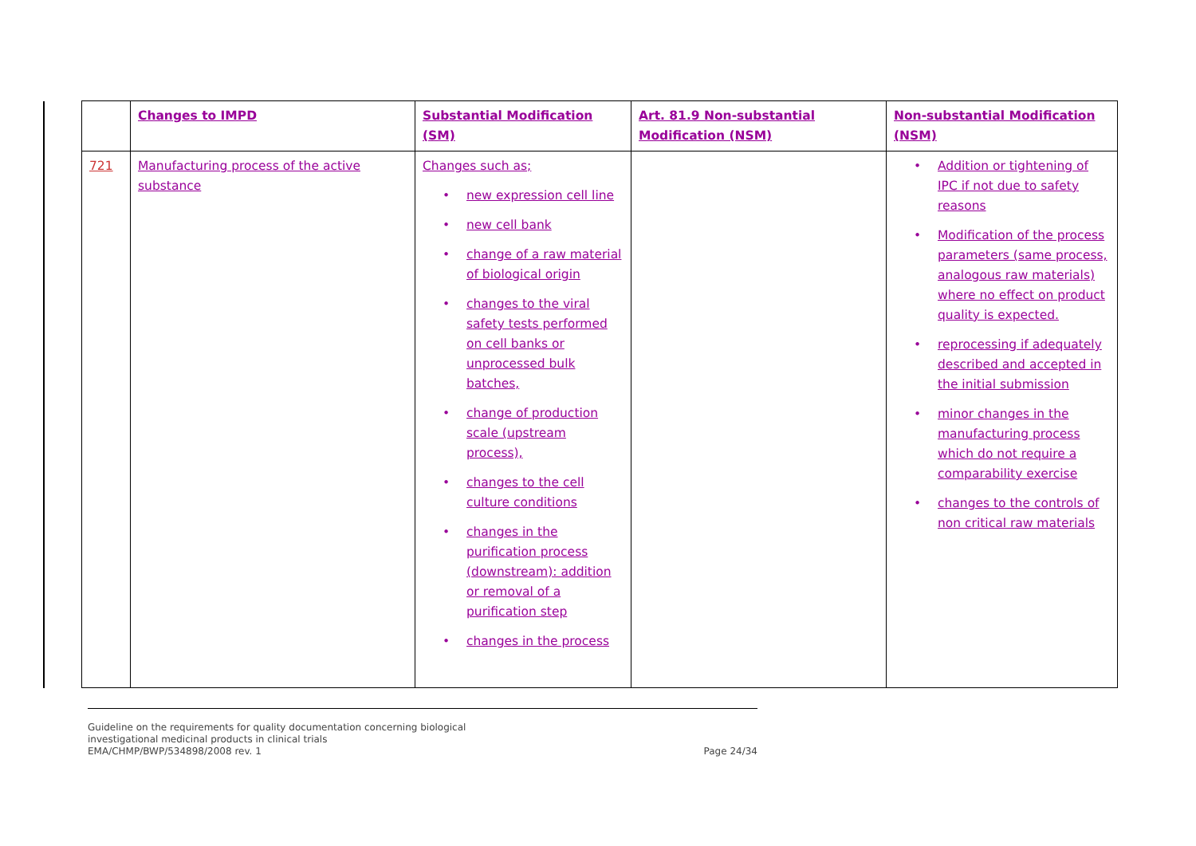| | Changes to IMPD | Substantial Modification (SM) | Art. 81.9 Non-substantial Modification (NSM) | Non-substantial Modification (NSM) |
| --- | --- | --- | --- | --- |
| 721 | Manufacturing process of the active substance | Changes such as; • new expression cell line • new cell bank • change of a raw material of biological origin • changes to the viral safety tests performed on cell banks or unprocessed bulk batches, • change of production scale (upstream process), • changes to the cell culture conditions • changes in the purification process (downstream): addition or removal of a purification step • changes in the process | | • Addition or tightening of IPC if not due to safety reasons • Modification of the process parameters (same process, analogous raw materials) where no effect on product quality is expected. • reprocessing if adequately described and accepted in the initial submission • minor changes in the manufacturing process which do not require a comparability exercise • changes to the controls of non critical raw materials |
Guideline on the requirements for quality documentation concerning biological
investigational medicinal products in clinical trials
EMA/CHMP/BWP/534898/2008 rev. 1
Page 24/34